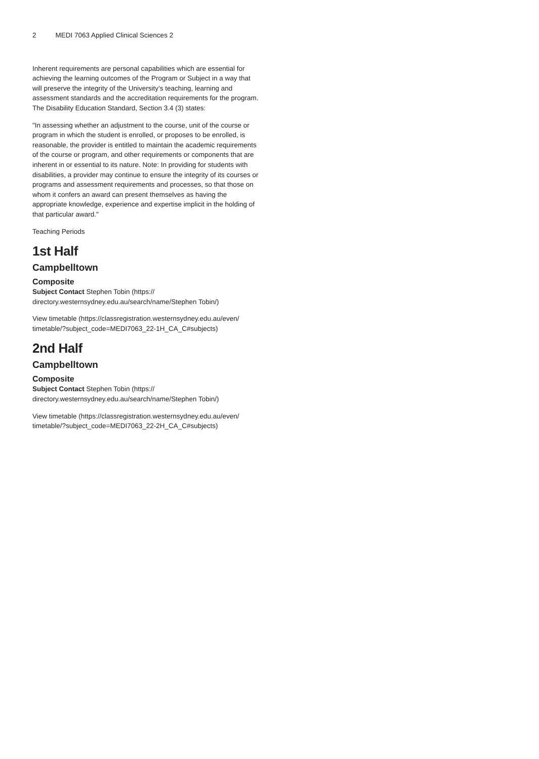2 MEDI 7063 Applied Clinical Sciences 2
Inherent requirements are personal capabilities which are essential for achieving the learning outcomes of the Program or Subject in a way that will preserve the integrity of the University’s teaching, learning and assessment standards and the accreditation requirements for the program. The Disability Education Standard, Section 3.4 (3) states:
"In assessing whether an adjustment to the course, unit of the course or program in which the student is enrolled, or proposes to be enrolled, is reasonable, the provider is entitled to maintain the academic requirements of the course or program, and other requirements or components that are inherent in or essential to its nature. Note: In providing for students with disabilities, a provider may continue to ensure the integrity of its courses or programs and assessment requirements and processes, so that those on whom it confers an award can present themselves as having the appropriate knowledge, experience and expertise implicit in the holding of that particular award."
Teaching Periods
1st Half
Campbelltown
Composite
Subject Contact Stephen Tobin (https:// directory.westernsydney.edu.au/search/name/Stephen Tobin/)
View timetable (https://classregistration.westernsydney.edu.au/even/ timetable/?subject_code=MEDI7063_22-1H_CA_C#subjects)
2nd Half
Campbelltown
Composite
Subject Contact Stephen Tobin (https:// directory.westernsydney.edu.au/search/name/Stephen Tobin/)
View timetable (https://classregistration.westernsydney.edu.au/even/ timetable/?subject_code=MEDI7063_22-2H_CA_C#subjects)